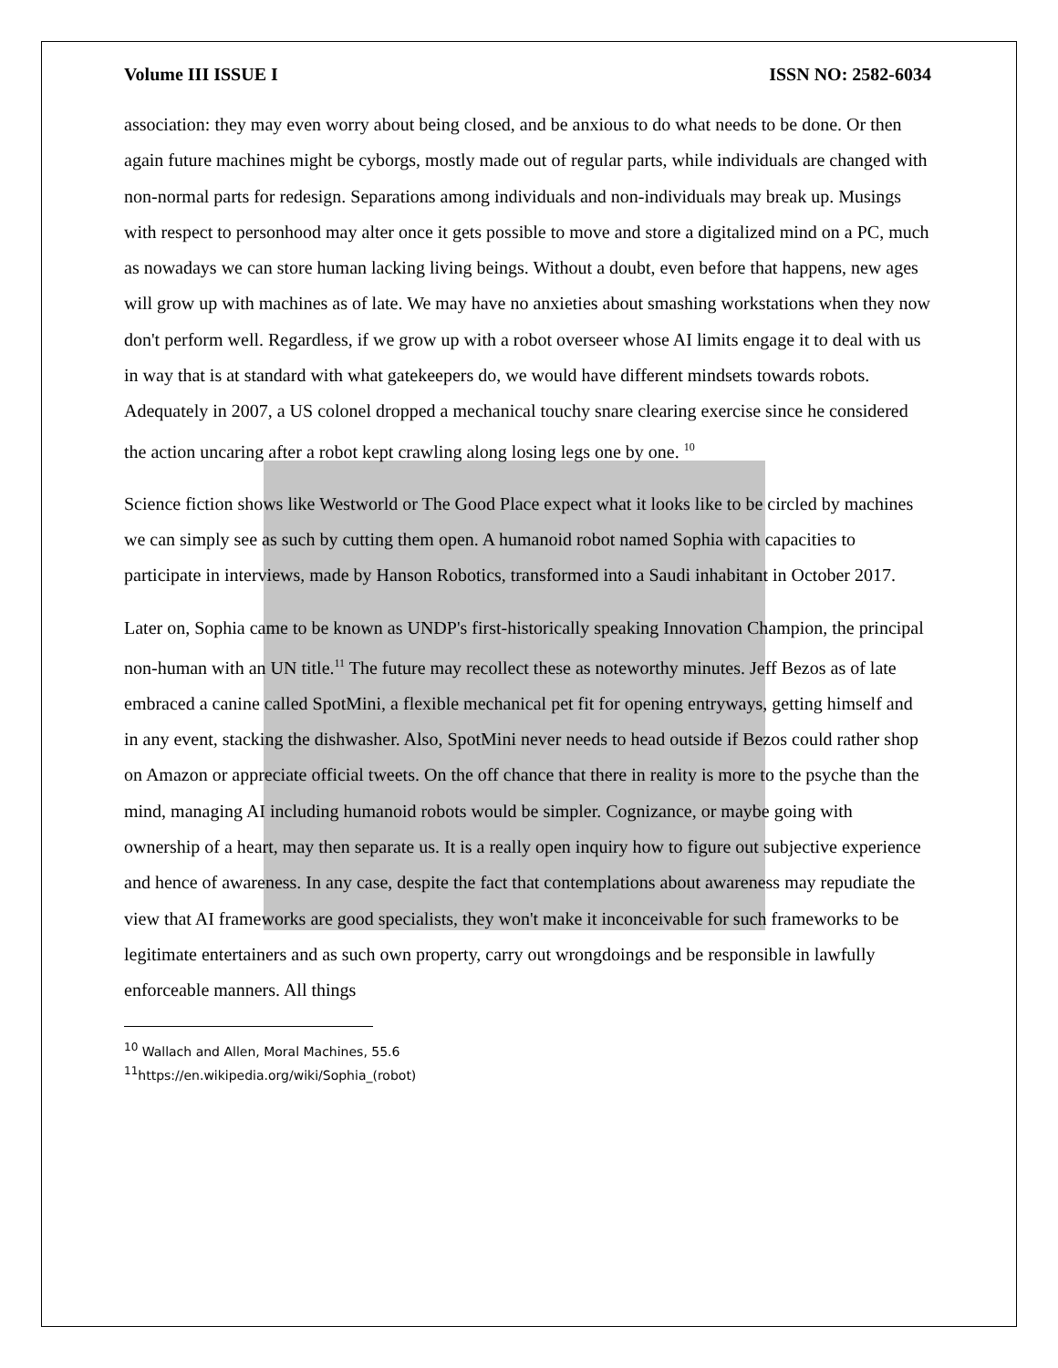Volume III ISSUE I ISSN NO: 2582-6034
association: they may even worry about being closed, and be anxious to do what needs to be done. Or then again future machines might be cyborgs, mostly made out of regular parts, while individuals are changed with non-normal parts for redesign. Separations among individuals and non-individuals may break up. Musings with respect to personhood may alter once it gets possible to move and store a digitalized mind on a PC, much as nowadays we can store human lacking living beings. Without a doubt, even before that happens, new ages will grow up with machines as of late. We may have no anxieties about smashing workstations when they now don't perform well. Regardless, if we grow up with a robot overseer whose AI limits engage it to deal with us in way that is at standard with what gatekeepers do, we would have different mindsets towards robots. Adequately in 2007, a US colonel dropped a mechanical touchy snare clearing exercise since he considered the action uncaring after a robot kept crawling along losing legs one by one. <sup>10</sup>
Science fiction shows like Westworld or The Good Place expect what it looks like to be circled by machines we can simply see as such by cutting them open. A humanoid robot named Sophia with capacities to participate in interviews, made by Hanson Robotics, transformed into a Saudi inhabitant in October 2017.
Later on, Sophia came to be known as UNDP's first-historically speaking Innovation Champion, the principal non-human with an UN title.<sup>11</sup> The future may recollect these as noteworthy minutes. Jeff Bezos as of late embraced a canine called SpotMini, a flexible mechanical pet fit for opening entryways, getting himself and in any event, stacking the dishwasher. Also, SpotMini never needs to head outside if Bezos could rather shop on Amazon or appreciate official tweets. On the off chance that there in reality is more to the psyche than the mind, managing AI including humanoid robots would be simpler. Cognizance, or maybe going with ownership of a heart, may then separate us. It is a really open inquiry how to figure out subjective experience and hence of awareness. In any case, despite the fact that contemplations about awareness may repudiate the view that AI frameworks are good specialists, they won't make it inconceivable for such frameworks to be legitimate entertainers and as such own property, carry out wrongdoings and be responsible in lawfully enforceable manners. All things
<sup>10</sup> Wallach and Allen, Moral Machines, 55.6
<sup>11</sup> https://en.wikipedia.org/wiki/Sophia_(robot)